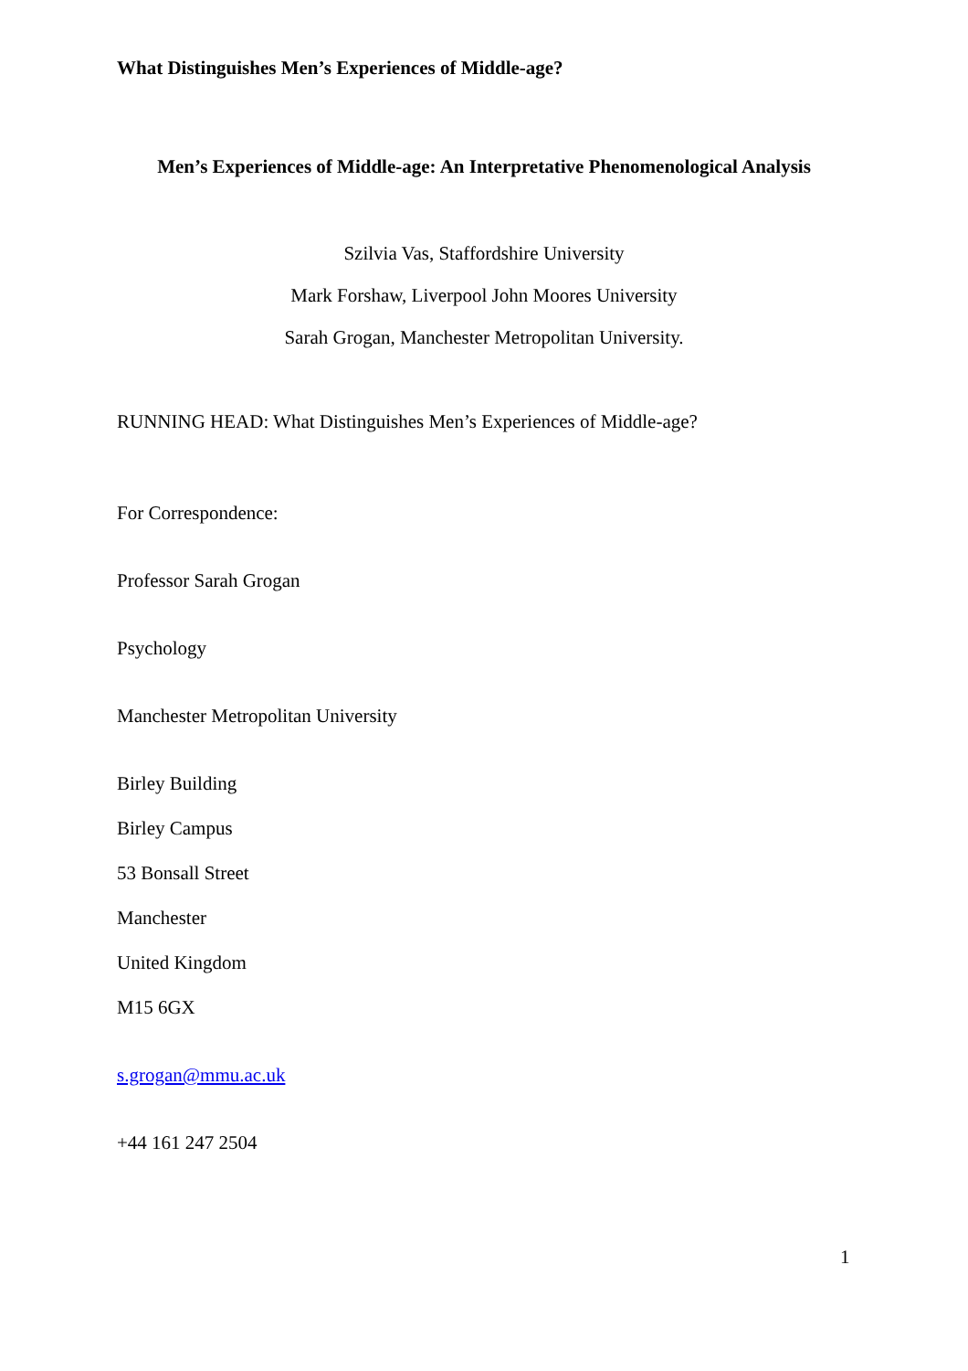What Distinguishes Men’s Experiences of Middle-age?
Men’s Experiences of Middle-age: An Interpretative Phenomenological Analysis
Szilvia Vas, Staffordshire University
Mark Forshaw, Liverpool John Moores University
Sarah Grogan, Manchester Metropolitan University.
RUNNING HEAD: What Distinguishes Men’s Experiences of Middle-age?
For Correspondence:
Professor Sarah Grogan
Psychology
Manchester Metropolitan University
Birley Building
Birley Campus
53 Bonsall Street
Manchester
United Kingdom
M15 6GX
s.grogan@mmu.ac.uk
+44 161 247 2504
1